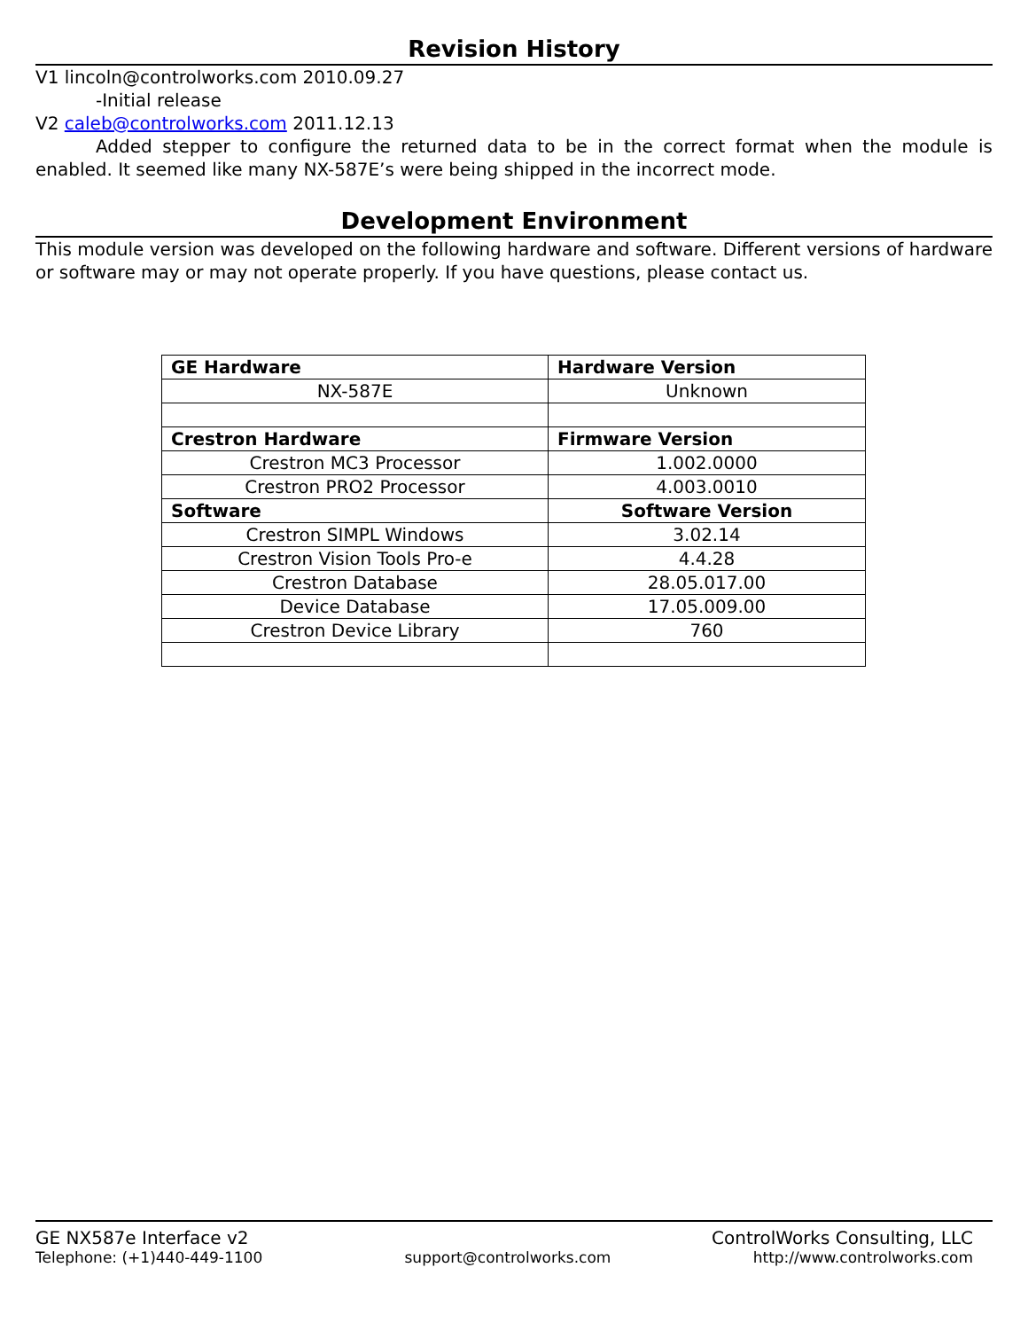Revision History
V1 lincoln@controlworks.com 2010.09.27
-Initial release
V2 caleb@controlworks.com 2011.12.13
Added stepper to configure the returned data to be in the correct format when the module is enabled. It seemed like many NX-587E’s were being shipped in the incorrect mode.
Development Environment
This module version was developed on the following hardware and software. Different versions of hardware or software may or may not operate properly. If you have questions, please contact us.
| GE Hardware | Hardware Version |
| NX-587E | Unknown |
| Crestron Hardware | Firmware Version |
| Crestron MC3 Processor | 1.002.0000 |
| Crestron PRO2 Processor | 4.003.0010 |
| Software | Software Version |
| Crestron SIMPL Windows | 3.02.14 |
| Crestron Vision Tools Pro-e | 4.4.28 |
| Crestron Database | 28.05.017.00 |
| Device Database | 17.05.009.00 |
| Crestron Device Library | 760 |
GE NX587e Interface v2 ControlWorks Consulting, LLC
Telephone: (+1)440-449-1100 support@controlworks.com http://www.controlworks.com